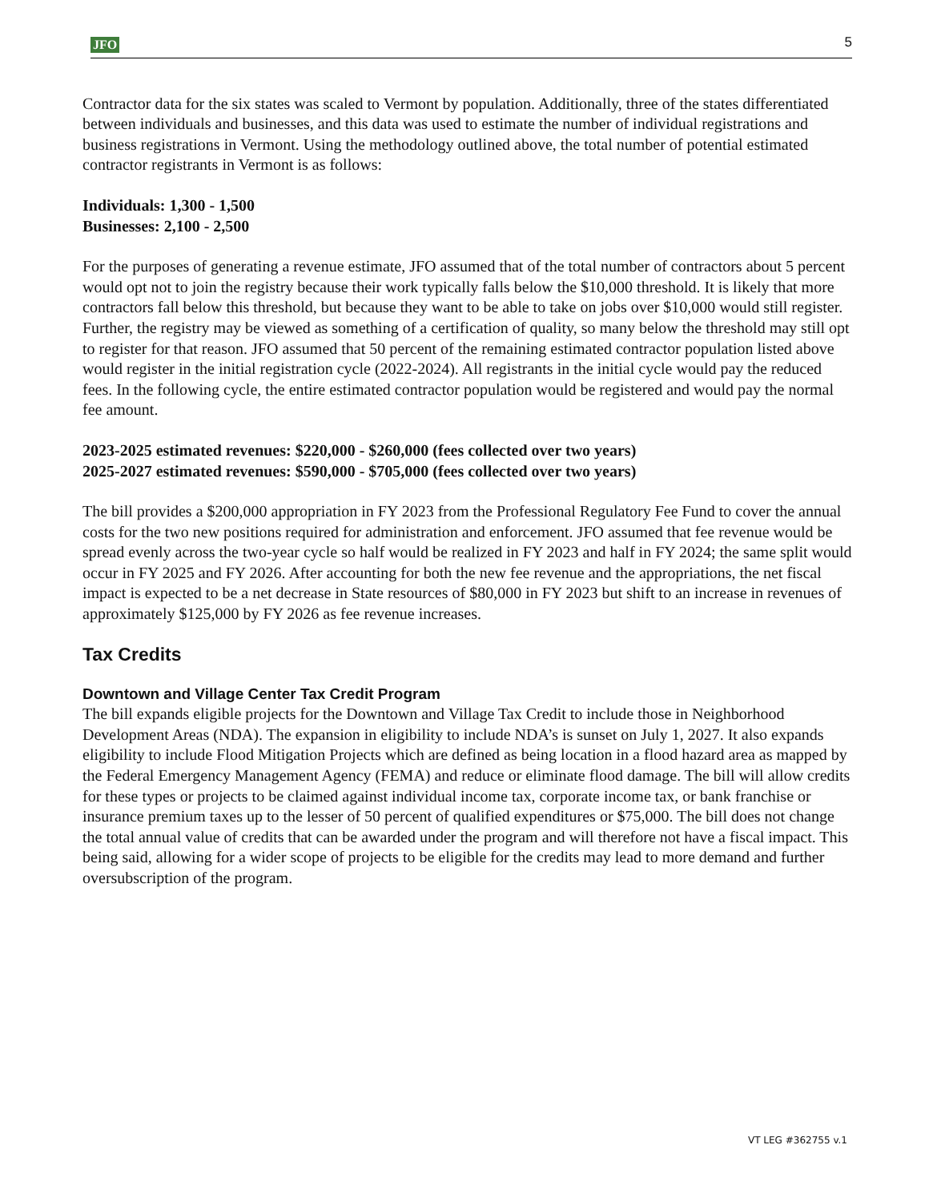JFO 5
Contractor data for the six states was scaled to Vermont by population. Additionally, three of the states differentiated between individuals and businesses, and this data was used to estimate the number of individual registrations and business registrations in Vermont. Using the methodology outlined above, the total number of potential estimated contractor registrants in Vermont is as follows:
Individuals: 1,300 - 1,500
Businesses: 2,100 - 2,500
For the purposes of generating a revenue estimate, JFO assumed that of the total number of contractors about 5 percent would opt not to join the registry because their work typically falls below the $10,000 threshold. It is likely that more contractors fall below this threshold, but because they want to be able to take on jobs over $10,000 would still register. Further, the registry may be viewed as something of a certification of quality, so many below the threshold may still opt to register for that reason. JFO assumed that 50 percent of the remaining estimated contractor population listed above would register in the initial registration cycle (2022-2024). All registrants in the initial cycle would pay the reduced fees. In the following cycle, the entire estimated contractor population would be registered and would pay the normal fee amount.
2023-2025 estimated revenues: $220,000 - $260,000 (fees collected over two years)
2025-2027 estimated revenues: $590,000 - $705,000 (fees collected over two years)
The bill provides a $200,000 appropriation in FY 2023 from the Professional Regulatory Fee Fund to cover the annual costs for the two new positions required for administration and enforcement. JFO assumed that fee revenue would be spread evenly across the two-year cycle so half would be realized in FY 2023 and half in FY 2024; the same split would occur in FY 2025 and FY 2026. After accounting for both the new fee revenue and the appropriations, the net fiscal impact is expected to be a net decrease in State resources of $80,000 in FY 2023 but shift to an increase in revenues of approximately $125,000 by FY 2026 as fee revenue increases.
Tax Credits
Downtown and Village Center Tax Credit Program
The bill expands eligible projects for the Downtown and Village Tax Credit to include those in Neighborhood Development Areas (NDA). The expansion in eligibility to include NDA’s is sunset on July 1, 2027. It also expands eligibility to include Flood Mitigation Projects which are defined as being location in a flood hazard area as mapped by the Federal Emergency Management Agency (FEMA) and reduce or eliminate flood damage. The bill will allow credits for these types or projects to be claimed against individual income tax, corporate income tax, or bank franchise or insurance premium taxes up to the lesser of 50 percent of qualified expenditures or $75,000. The bill does not change the total annual value of credits that can be awarded under the program and will therefore not have a fiscal impact. This being said, allowing for a wider scope of projects to be eligible for the credits may lead to more demand and further oversubscription of the program.
VT LEG #362755 v.1